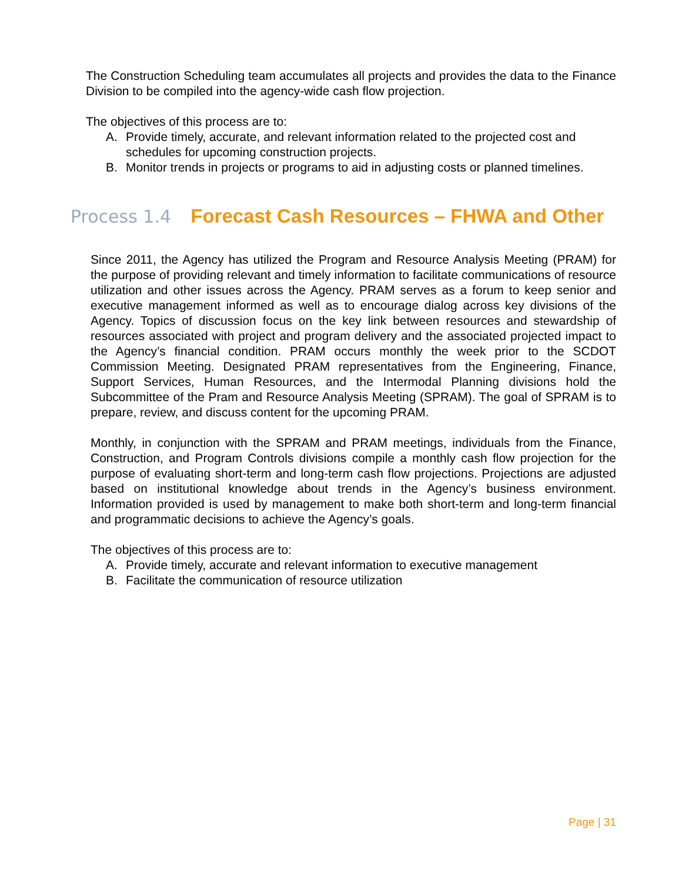The Construction Scheduling team accumulates all projects and provides the data to the Finance Division to be compiled into the agency-wide cash flow projection.
The objectives of this process are to:
A. Provide timely, accurate, and relevant information related to the projected cost and schedules for upcoming construction projects.
B. Monitor trends in projects or programs to aid in adjusting costs or planned timelines.
Process 1.4 Forecast Cash Resources – FHWA and Other
Since 2011, the Agency has utilized the Program and Resource Analysis Meeting (PRAM) for the purpose of providing relevant and timely information to facilitate communications of resource utilization and other issues across the Agency. PRAM serves as a forum to keep senior and executive management informed as well as to encourage dialog across key divisions of the Agency. Topics of discussion focus on the key link between resources and stewardship of resources associated with project and program delivery and the associated projected impact to the Agency’s financial condition. PRAM occurs monthly the week prior to the SCDOT Commission Meeting. Designated PRAM representatives from the Engineering, Finance, Support Services, Human Resources, and the Intermodal Planning divisions hold the Subcommittee of the Pram and Resource Analysis Meeting (SPRAM). The goal of SPRAM is to prepare, review, and discuss content for the upcoming PRAM.
Monthly, in conjunction with the SPRAM and PRAM meetings, individuals from the Finance, Construction, and Program Controls divisions compile a monthly cash flow projection for the purpose of evaluating short-term and long-term cash flow projections. Projections are adjusted based on institutional knowledge about trends in the Agency’s business environment. Information provided is used by management to make both short-term and long-term financial and programmatic decisions to achieve the Agency’s goals.
The objectives of this process are to:
A. Provide timely, accurate and relevant information to executive management
B. Facilitate the communication of resource utilization
Page | 31